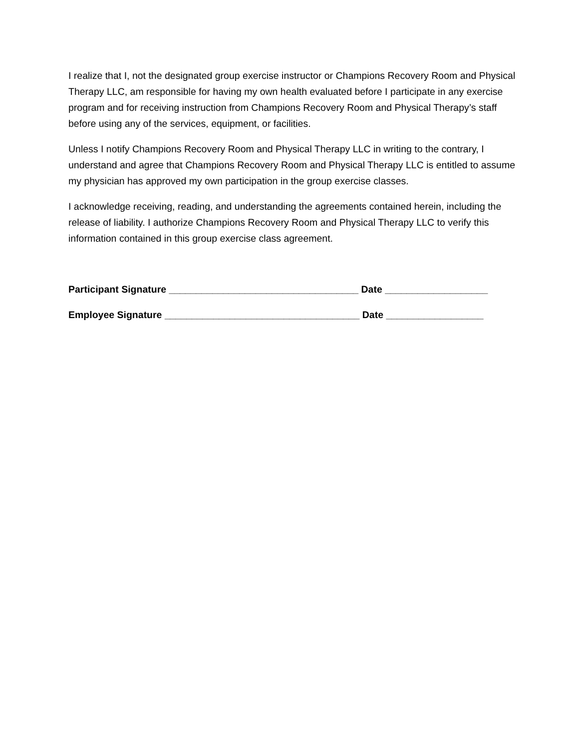I realize that I, not the designated group exercise instructor or Champions Recovery Room and Physical Therapy LLC, am responsible for having my own health evaluated before I participate in any exercise program and for receiving instruction from Champions Recovery Room and Physical Therapy’s staff before using any of the services, equipment, or facilities.
Unless I notify Champions Recovery Room and Physical Therapy LLC in writing to the contrary, I understand and agree that Champions Recovery Room and Physical Therapy LLC is entitled to assume my physician has approved my own participation in the group exercise classes.
I acknowledge receiving, reading, and understanding the agreements contained herein, including the release of liability. I authorize Champions Recovery Room and Physical Therapy LLC to verify this information contained in this group exercise class agreement.
Participant Signature ___________________________________ Date ___________________
Employee Signature ____________________________________ Date __________________